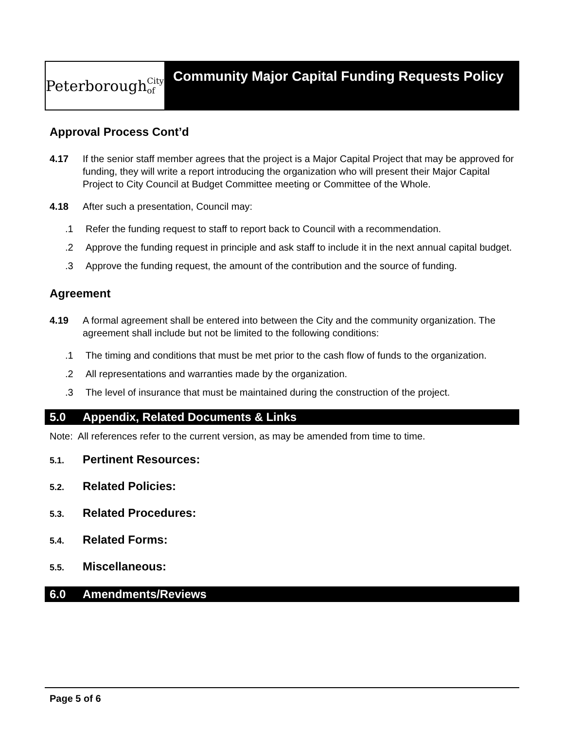Peterborough City of
Community Major Capital Funding Requests Policy
Approval Process Cont’d
4.17 If the senior staff member agrees that the project is a Major Capital Project that may be approved for funding, they will write a report introducing the organization who will present their Major Capital Project to City Council at Budget Committee meeting or Committee of the Whole.
4.18 After such a presentation, Council may:
.1 Refer the funding request to staff to report back to Council with a recommendation.
.2 Approve the funding request in principle and ask staff to include it in the next annual capital budget.
.3 Approve the funding request, the amount of the contribution and the source of funding.
Agreement
4.19 A formal agreement shall be entered into between the City and the community organization. The agreement shall include but not be limited to the following conditions:
.1 The timing and conditions that must be met prior to the cash flow of funds to the organization.
.2 All representations and warranties made by the organization.
.3 The level of insurance that must be maintained during the construction of the project.
5.0 Appendix, Related Documents & Links
Note: All references refer to the current version, as may be amended from time to time.
5.1. Pertinent Resources:
5.2. Related Policies:
5.3. Related Procedures:
5.4. Related Forms:
5.5. Miscellaneous:
6.0 Amendments/Reviews
Page 5 of 6